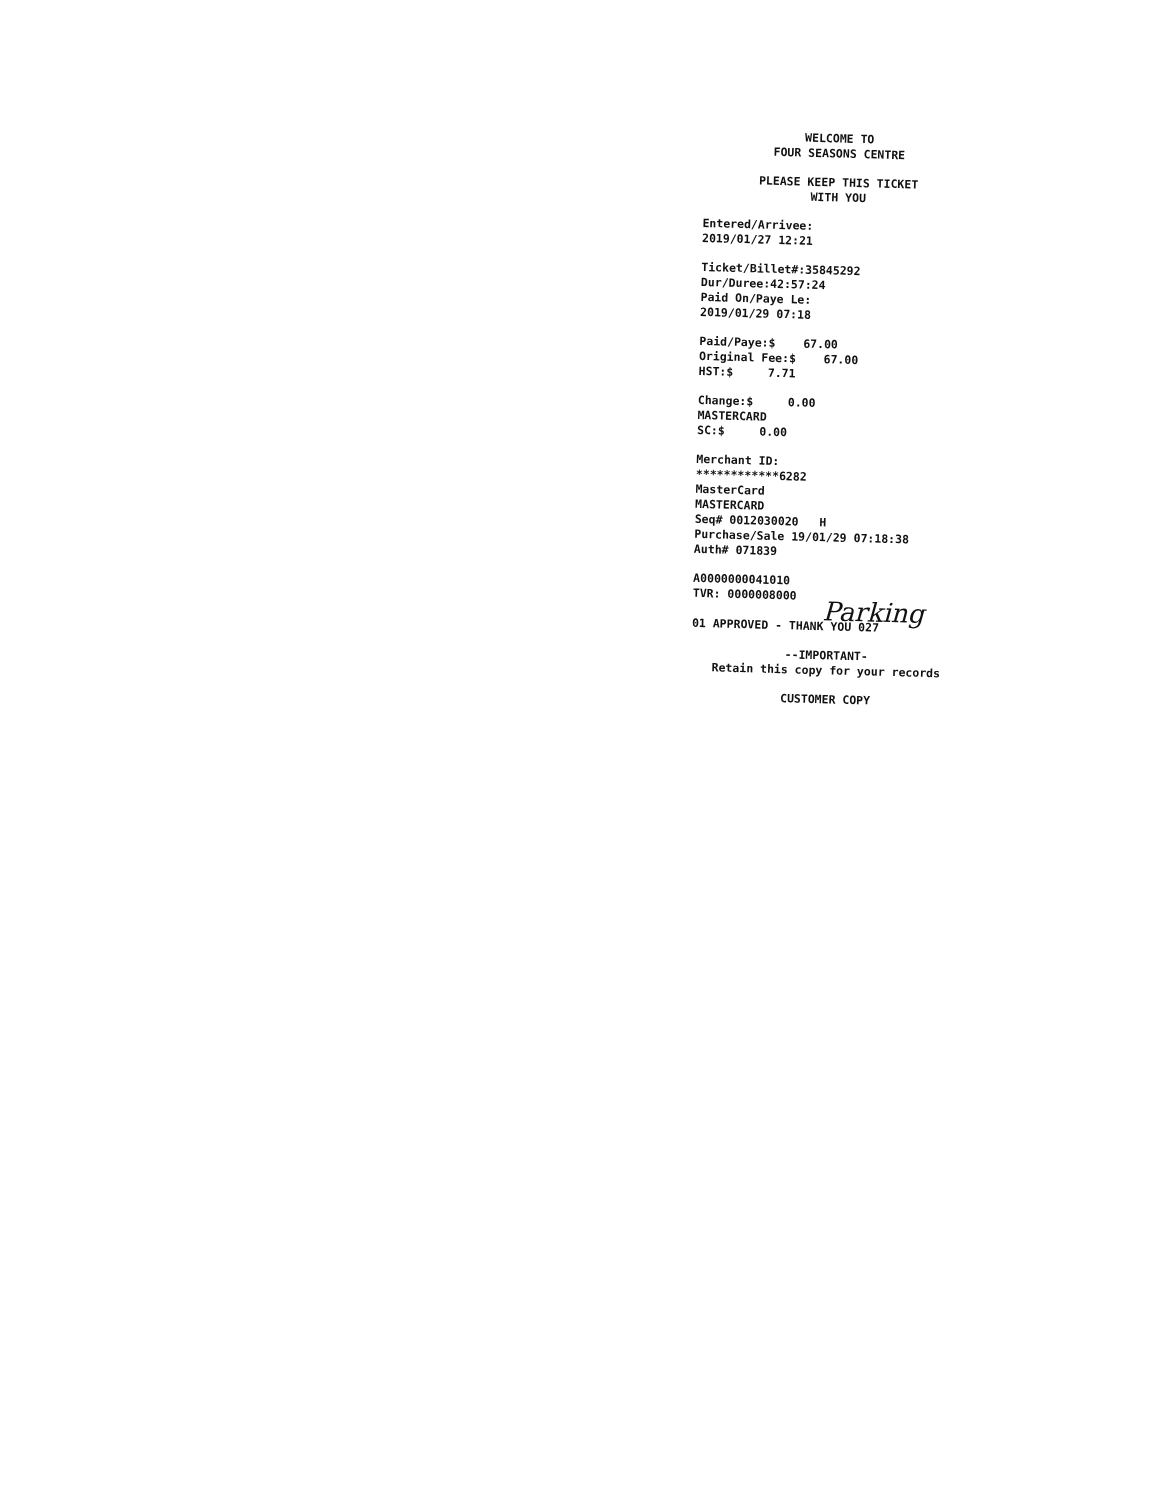WELCOME TO
FOUR SEASONS CENTRE
PLEASE KEEP THIS TICKET
WITH YOU
Entered/Arrivee:
2019/01/27 12:21
Ticket/Billet#:35845292
Dur/Duree:42:57:24
Paid On/Paye Le:
2019/01/29 07:18
Paid/Paye:$ 67.00
Original Fee:$ 67.00
HST:$ 7.71
Change:$ 0.00
MASTERCARD
SC:$ 0.00
Merchant ID:
************6282
MasterCard
MASTERCARD
Seq# 0012030020 H
Purchase/Sale 19/01/29 07:18:38
Auth# 071839
A0000000041010
TVR: 0000008000
Parking
01 APPROVED - THANK YOU 027
--IMPORTANT-
Retain this copy for your records
CUSTOMER COPY